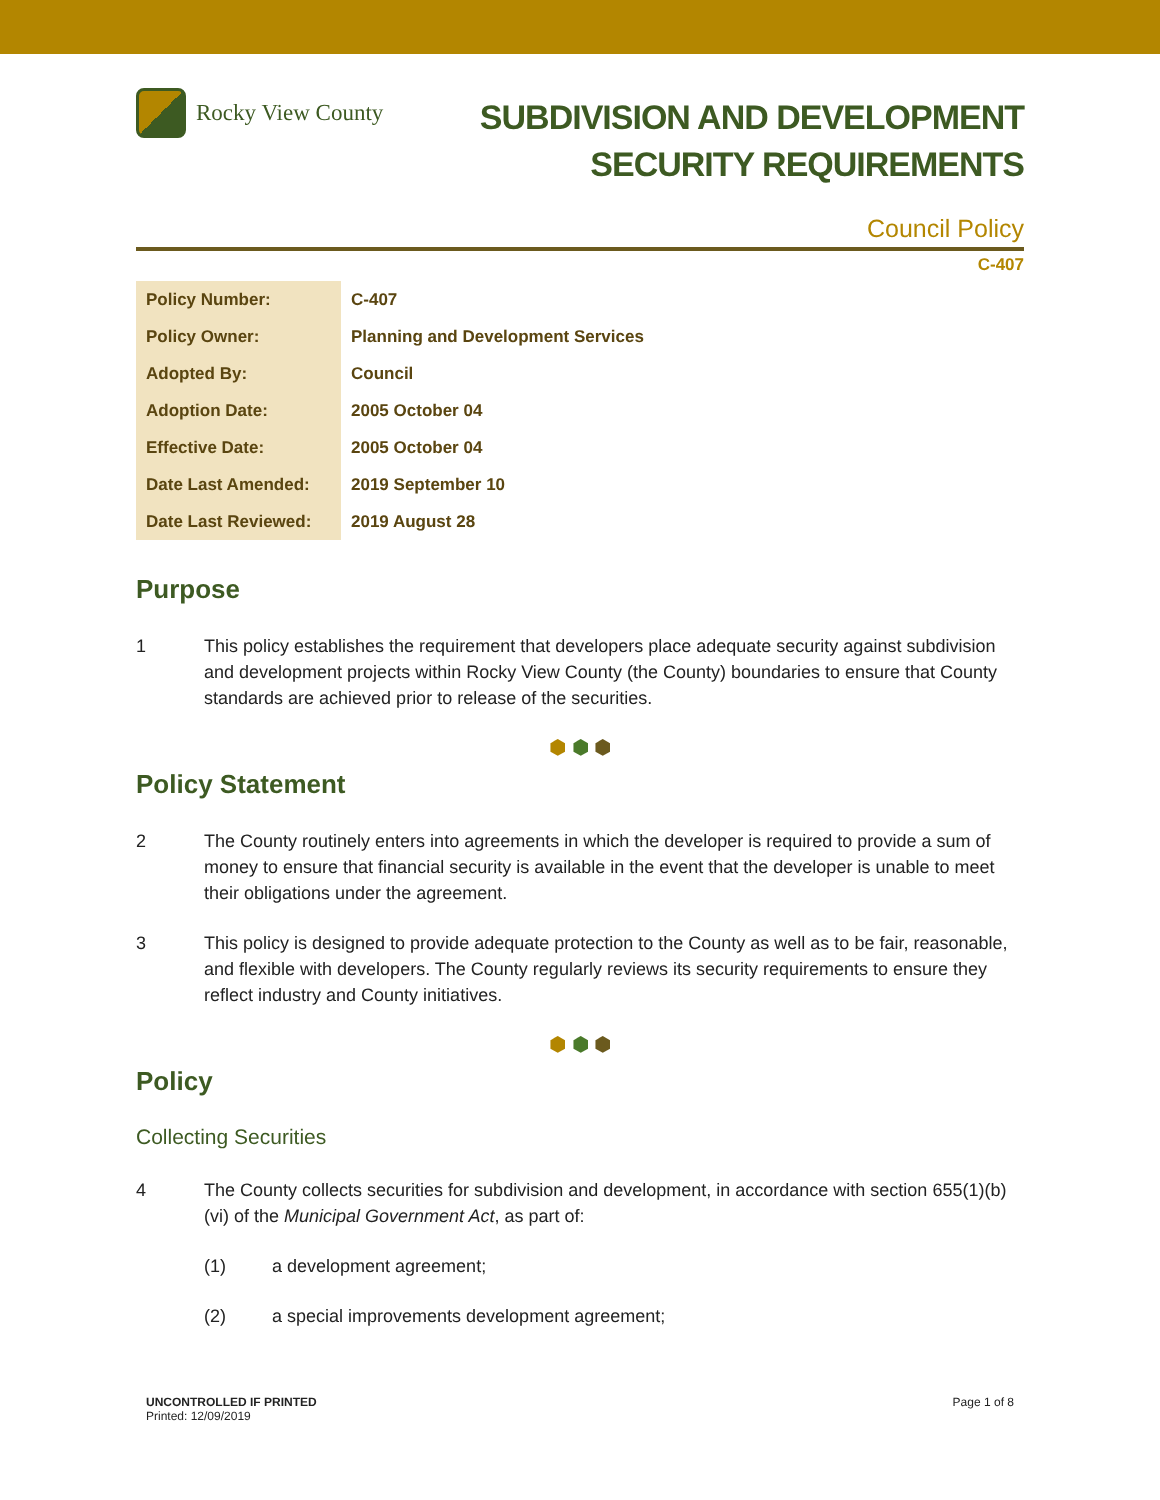Rocky View County
SUBDIVISION AND DEVELOPMENT
SECURITY REQUIREMENTS
Council Policy
C-407
| Policy Number: | C-407 |
| Policy Owner: | Planning and Development Services |
| Adopted By: | Council |
| Adoption Date: | 2005 October 04 |
| Effective Date: | 2005 October 04 |
| Date Last Amended: | 2019 September 10 |
| Date Last Reviewed: | 2019 August 28 |
Purpose
1 This policy establishes the requirement that developers place adequate security against subdivision and development projects within Rocky View County (the County) boundaries to ensure that County standards are achieved prior to release of the securities.
⬢ ⬢ ⬢
Policy Statement
2 The County routinely enters into agreements in which the developer is required to provide a sum of money to ensure that financial security is available in the event that the developer is unable to meet their obligations under the agreement.
3 This policy is designed to provide adequate protection to the County as well as to be fair, reasonable, and flexible with developers. The County regularly reviews its security requirements to ensure they reflect industry and County initiatives.
⬢ ⬢ ⬢
Policy
Collecting Securities
4 The County collects securities for subdivision and development, in accordance with section 655(1)(b)(vi) of the Municipal Government Act, as part of:
(1) a development agreement;
(2) a special improvements development agreement;
UNCONTROLLED IF PRINTED
Printed: 12/09/2019
Page 1 of 8